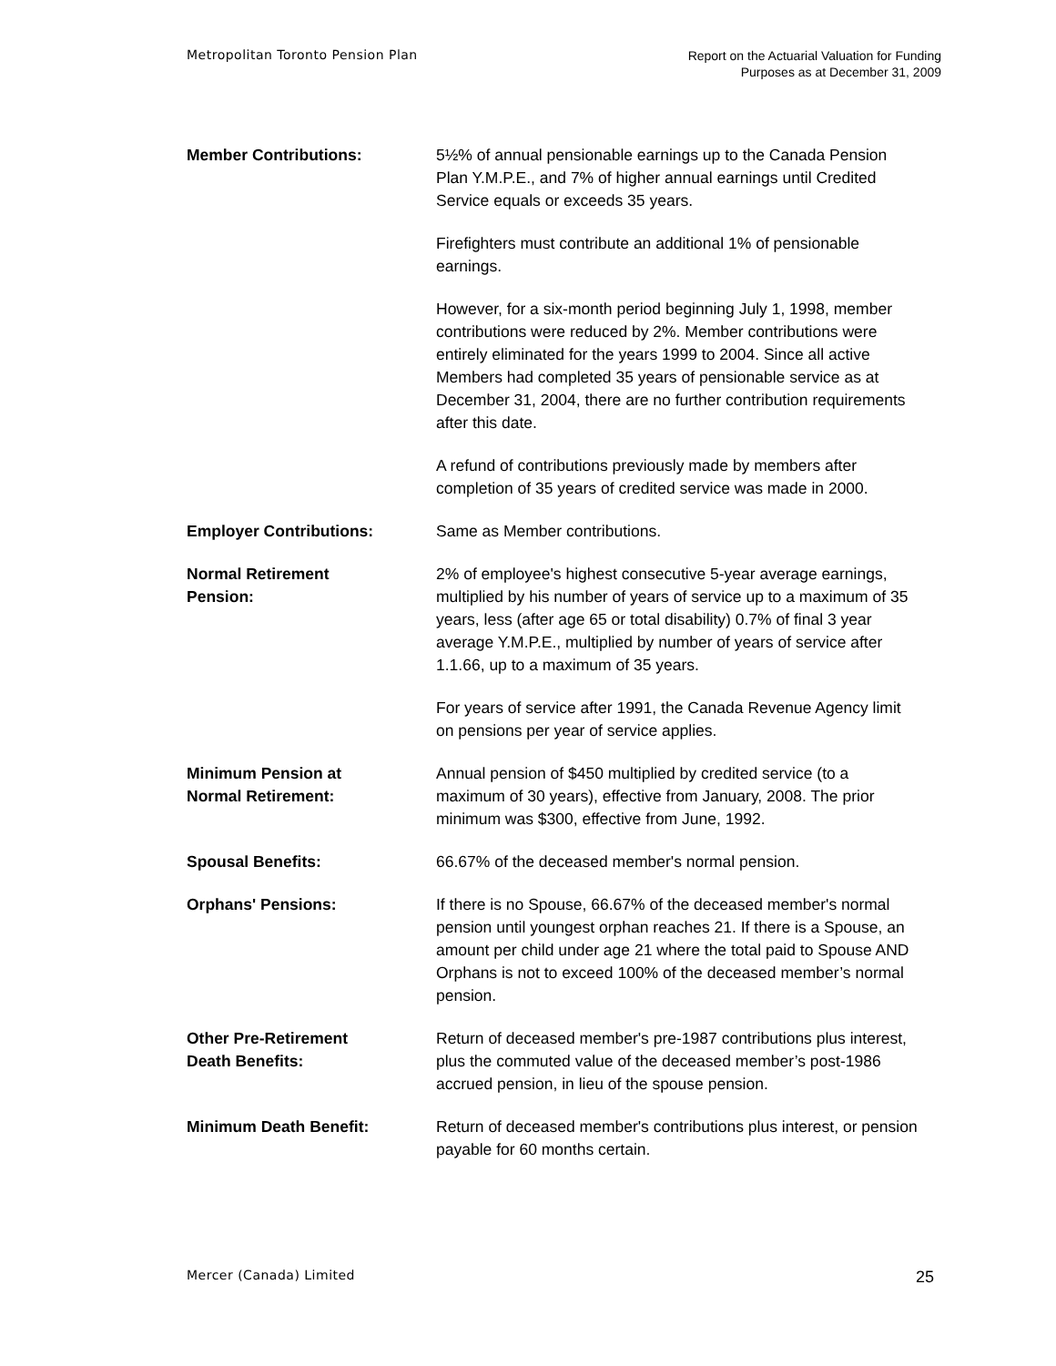Metropolitan Toronto Pension Plan
Report on the Actuarial Valuation for Funding
Purposes as at December 31, 2009
Member Contributions: 5½% of annual pensionable earnings up to the Canada Pension Plan Y.M.P.E., and 7% of higher annual earnings until Credited Service equals or exceeds 35 years.
Firefighters must contribute an additional 1% of pensionable earnings.
However, for a six-month period beginning July 1, 1998, member contributions were reduced by 2%. Member contributions were entirely eliminated for the years 1999 to 2004. Since all active Members had completed 35 years of pensionable service as at December 31, 2004, there are no further contribution requirements after this date.
A refund of contributions previously made by members after completion of 35 years of credited service was made in 2000.
Employer Contributions: Same as Member contributions.
Normal Retirement
Pension:
2% of employee's highest consecutive 5-year average earnings, multiplied by his number of years of service up to a maximum of 35 years, less (after age 65 or total disability) 0.7% of final 3 year average Y.M.P.E., multiplied by number of years of service after 1.1.66, up to a maximum of 35 years.
For years of service after 1991, the Canada Revenue Agency limit on pensions per year of service applies.
Minimum Pension at
Normal Retirement:
Annual pension of $450 multiplied by credited service (to a maximum of 30 years), effective from January, 2008. The prior minimum was $300, effective from June, 1992.
Spousal Benefits: 66.67% of the deceased member's normal pension.
Orphans' Pensions: If there is no Spouse, 66.67% of the deceased member's normal pension until youngest orphan reaches 21. If there is a Spouse, an amount per child under age 21 where the total paid to Spouse AND Orphans is not to exceed 100% of the deceased member’s normal pension.
Other Pre-Retirement
Death Benefits:
Return of deceased member's pre-1987 contributions plus interest, plus the commuted value of the deceased member’s post-1986 accrued pension, in lieu of the spouse pension.
Minimum Death Benefit: Return of deceased member's contributions plus interest, or pension payable for 60 months certain.
Mercer (Canada) Limited
25